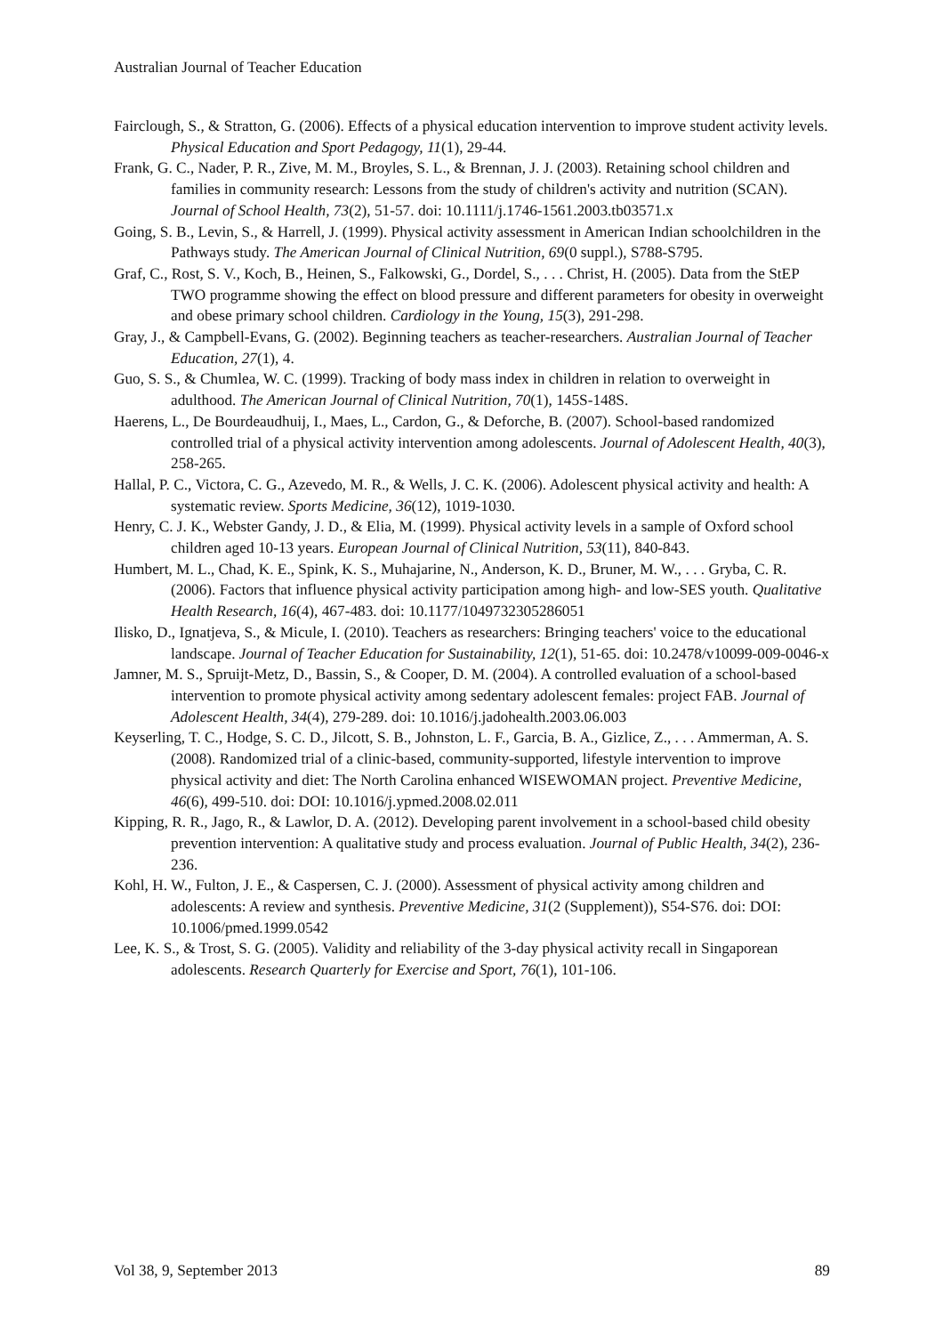Australian Journal of Teacher Education
Fairclough, S., & Stratton, G. (2006). Effects of a physical education intervention to improve student activity levels. Physical Education and Sport Pedagogy, 11(1), 29-44.
Frank, G. C., Nader, P. R., Zive, M. M., Broyles, S. L., & Brennan, J. J. (2003). Retaining school children and families in community research: Lessons from the study of children's activity and nutrition (SCAN). Journal of School Health, 73(2), 51-57. doi: 10.1111/j.1746-1561.2003.tb03571.x
Going, S. B., Levin, S., & Harrell, J. (1999). Physical activity assessment in American Indian schoolchildren in the Pathways study. The American Journal of Clinical Nutrition, 69(0 suppl.), S788-S795.
Graf, C., Rost, S. V., Koch, B., Heinen, S., Falkowski, G., Dordel, S., . . . Christ, H. (2005). Data from the StEP TWO programme showing the effect on blood pressure and different parameters for obesity in overweight and obese primary school children. Cardiology in the Young, 15(3), 291-298.
Gray, J., & Campbell-Evans, G. (2002). Beginning teachers as teacher-researchers. Australian Journal of Teacher Education, 27(1), 4.
Guo, S. S., & Chumlea, W. C. (1999). Tracking of body mass index in children in relation to overweight in adulthood. The American Journal of Clinical Nutrition, 70(1), 145S-148S.
Haerens, L., De Bourdeaudhuij, I., Maes, L., Cardon, G., & Deforche, B. (2007). School-based randomized controlled trial of a physical activity intervention among adolescents. Journal of Adolescent Health, 40(3), 258-265.
Hallal, P. C., Victora, C. G., Azevedo, M. R., & Wells, J. C. K. (2006). Adolescent physical activity and health: A systematic review. Sports Medicine, 36(12), 1019-1030.
Henry, C. J. K., Webster Gandy, J. D., & Elia, M. (1999). Physical activity levels in a sample of Oxford school children aged 10-13 years. European Journal of Clinical Nutrition, 53(11), 840-843.
Humbert, M. L., Chad, K. E., Spink, K. S., Muhajarine, N., Anderson, K. D., Bruner, M. W., . . . Gryba, C. R. (2006). Factors that influence physical activity participation among high- and low-SES youth. Qualitative Health Research, 16(4), 467-483. doi: 10.1177/1049732305286051
Ilisko, D., Ignatjeva, S., & Micule, I. (2010). Teachers as researchers: Bringing teachers' voice to the educational landscape. Journal of Teacher Education for Sustainability, 12(1), 51-65. doi: 10.2478/v10099-009-0046-x
Jamner, M. S., Spruijt-Metz, D., Bassin, S., & Cooper, D. M. (2004). A controlled evaluation of a school-based intervention to promote physical activity among sedentary adolescent females: project FAB. Journal of Adolescent Health, 34(4), 279-289. doi: 10.1016/j.jadohealth.2003.06.003
Keyserling, T. C., Hodge, S. C. D., Jilcott, S. B., Johnston, L. F., Garcia, B. A., Gizlice, Z., . . . Ammerman, A. S. (2008). Randomized trial of a clinic-based, community-supported, lifestyle intervention to improve physical activity and diet: The North Carolina enhanced WISEWOMAN project. Preventive Medicine, 46(6), 499-510. doi: DOI: 10.1016/j.ypmed.2008.02.011
Kipping, R. R., Jago, R., & Lawlor, D. A. (2012). Developing parent involvement in a school-based child obesity prevention intervention: A qualitative study and process evaluation. Journal of Public Health, 34(2), 236-236.
Kohl, H. W., Fulton, J. E., & Caspersen, C. J. (2000). Assessment of physical activity among children and adolescents: A review and synthesis. Preventive Medicine, 31(2 (Supplement)), S54-S76. doi: DOI: 10.1006/pmed.1999.0542
Lee, K. S., & Trost, S. G. (2005). Validity and reliability of the 3-day physical activity recall in Singaporean adolescents. Research Quarterly for Exercise and Sport, 76(1), 101-106.
Vol 38, 9, September 2013 89